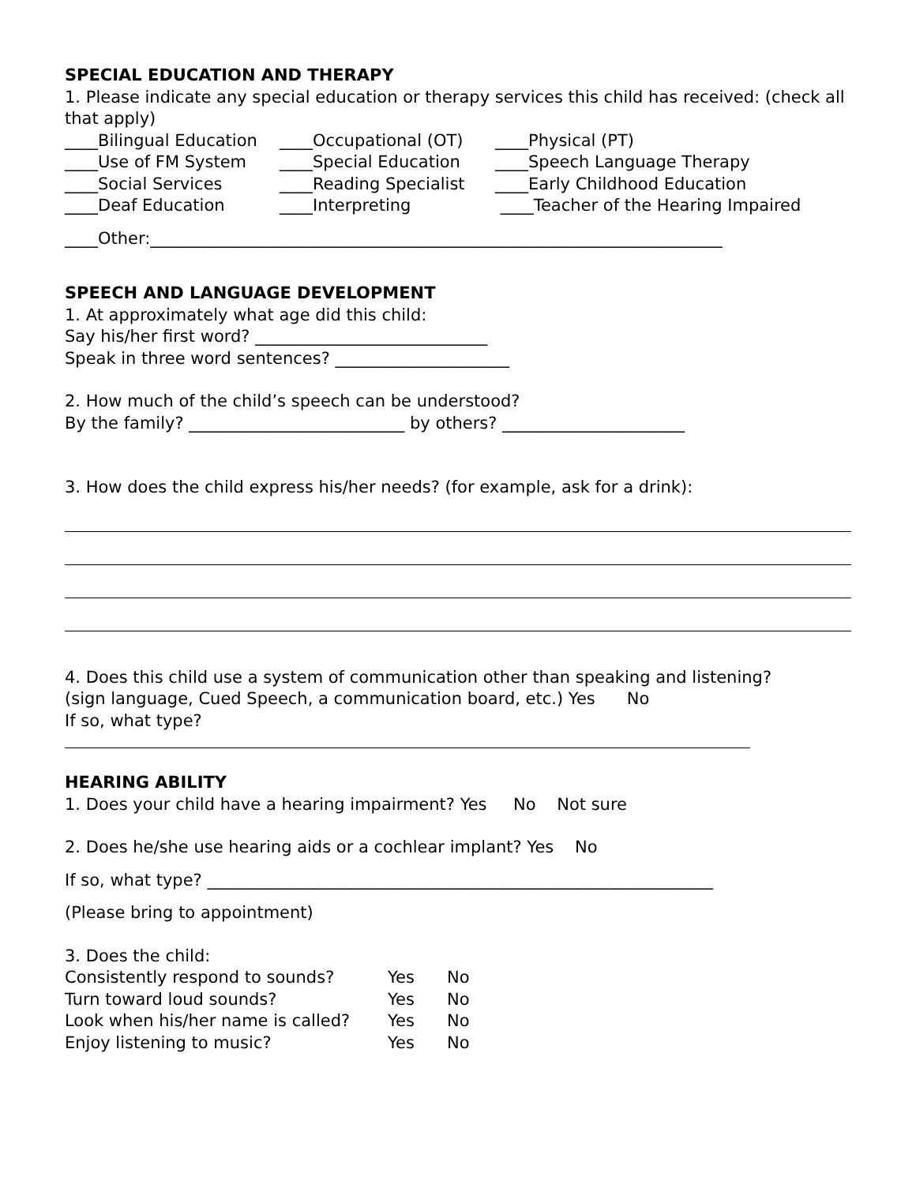SPECIAL EDUCATION AND THERAPY
1. Please indicate any special education or therapy services this child has received: (check all that apply)
____Bilingual Education ____Occupational (OT) ____Physical (PT) ____Use of FM System ____Special Education ____Speech Language Therapy ____Social Services ____Reading Specialist ____Early Childhood Education ____Deaf Education ____Interpreting ____Teacher of the Hearing Impaired
____Other:_____________________________________________________________________
SPEECH AND LANGUAGE DEVELOPMENT
1. At approximately what age did this child:
Say his/her first word? ____________________________
Speak in three word sentences? _____________________
2. How much of the child’s speech can be understood?
By the family? __________________________ by others? ______________________
3. How does the child express his/her needs? (for example, ask for a drink):
4. Does this child use a system of communication other than speaking and listening?
(sign language, Cued Speech, a communication board, etc.) Yes No
If so, what type?
HEARING ABILITY
1. Does your child have a hearing impairment? Yes No Not sure
2. Does he/she use hearing aids or a cochlear implant? Yes No
If so, what type? _____________________________________________________________
(Please bring to appointment)
3. Does the child:
| Consistently respond to sounds? | Yes | No |
| Turn toward loud sounds? | Yes | No |
| Look when his/her name is called? | Yes | No |
| Enjoy listening to music? | Yes | No |